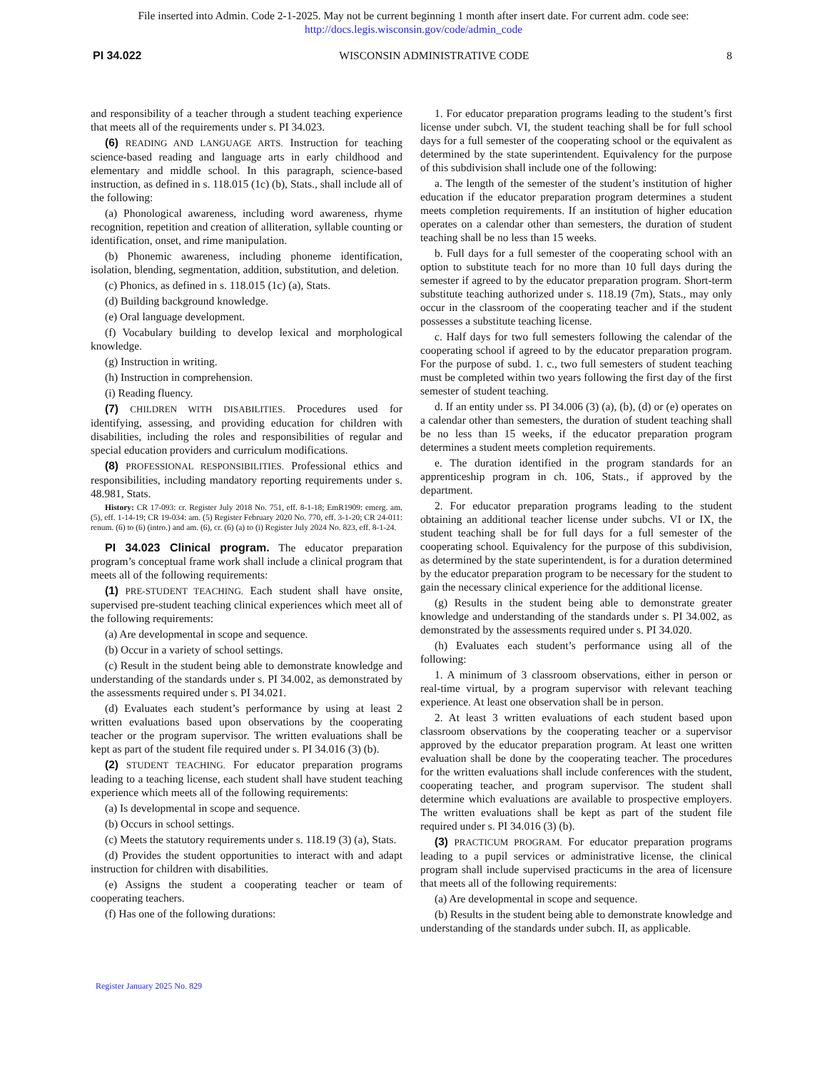File inserted into Admin. Code 2-1-2025. May not be current beginning 1 month after insert date. For current adm. code see:
http://docs.legis.wisconsin.gov/code/admin_code
PI 34.022 WISCONSIN ADMINISTRATIVE CODE 8
and responsibility of a teacher through a student teaching experience that meets all of the requirements under s. PI 34.023.
(6) READING AND LANGUAGE ARTS. Instruction for teaching science-based reading and language arts in early childhood and elementary and middle school. In this paragraph, science-based instruction, as defined in s. 118.015 (1c) (b), Stats., shall include all of the following:
(a) Phonological awareness, including word awareness, rhyme recognition, repetition and creation of alliteration, syllable counting or identification, onset, and rime manipulation.
(b) Phonemic awareness, including phoneme identification, isolation, blending, segmentation, addition, substitution, and deletion.
(c) Phonics, as defined in s. 118.015 (1c) (a), Stats.
(d) Building background knowledge.
(e) Oral language development.
(f) Vocabulary building to develop lexical and morphological knowledge.
(g) Instruction in writing.
(h) Instruction in comprehension.
(i) Reading fluency.
(7) CHILDREN WITH DISABILITIES. Procedures used for identifying, assessing, and providing education for children with disabilities, including the roles and responsibilities of regular and special education providers and curriculum modifications.
(8) PROFESSIONAL RESPONSIBILITIES. Professional ethics and responsibilities, including mandatory reporting requirements under s. 48.981, Stats.
History: CR 17-093: cr. Register July 2018 No. 751, eff. 8-1-18; EmR1909: emerg. am. (5), eff. 1-14-19; CR 19-034: am. (5) Register February 2020 No. 770, eff. 3-1-20; CR 24-011: renum. (6) to (6) (intro.) and am. (6), cr. (6) (a) to (i) Register July 2024 No. 823, eff. 8-1-24.
PI 34.023 Clinical program. The educator preparation program’s conceptual frame work shall include a clinical program that meets all of the following requirements:
(1) PRE-STUDENT TEACHING. Each student shall have onsite, supervised pre-student teaching clinical experiences which meet all of the following requirements:
(a) Are developmental in scope and sequence.
(b) Occur in a variety of school settings.
(c) Result in the student being able to demonstrate knowledge and understanding of the standards under s. PI 34.002, as demonstrated by the assessments required under s. PI 34.021.
(d) Evaluates each student’s performance by using at least 2 written evaluations based upon observations by the cooperating teacher or the program supervisor. The written evaluations shall be kept as part of the student file required under s. PI 34.016 (3) (b).
(2) STUDENT TEACHING. For educator preparation programs leading to a teaching license, each student shall have student teaching experience which meets all of the following requirements:
(a) Is developmental in scope and sequence.
(b) Occurs in school settings.
(c) Meets the statutory requirements under s. 118.19 (3) (a), Stats.
(d) Provides the student opportunities to interact with and adapt instruction for children with disabilities.
(e) Assigns the student a cooperating teacher or team of cooperating teachers.
(f) Has one of the following durations:
1. For educator preparation programs leading to the student’s first license under subch. VI, the student teaching shall be for full school days for a full semester of the cooperating school or the equivalent as determined by the state superintendent. Equivalency for the purpose of this subdivision shall include one of the following:
a. The length of the semester of the student’s institution of higher education if the educator preparation program determines a student meets completion requirements. If an institution of higher education operates on a calendar other than semesters, the duration of student teaching shall be no less than 15 weeks.
b. Full days for a full semester of the cooperating school with an option to substitute teach for no more than 10 full days during the semester if agreed to by the educator preparation program. Short-term substitute teaching authorized under s. 118.19 (7m), Stats., may only occur in the classroom of the cooperating teacher and if the student possesses a substitute teaching license.
c. Half days for two full semesters following the calendar of the cooperating school if agreed to by the educator preparation program. For the purpose of subd. 1. c., two full semesters of student teaching must be completed within two years following the first day of the first semester of student teaching.
d. If an entity under ss. PI 34.006 (3) (a), (b), (d) or (e) operates on a calendar other than semesters, the duration of student teaching shall be no less than 15 weeks, if the educator preparation program determines a student meets completion requirements.
e. The duration identified in the program standards for an apprenticeship program in ch. 106, Stats., if approved by the department.
2. For educator preparation programs leading to the student obtaining an additional teacher license under subchs. VI or IX, the student teaching shall be for full days for a full semester of the cooperating school. Equivalency for the purpose of this subdivision, as determined by the state superintendent, is for a duration determined by the educator preparation program to be necessary for the student to gain the necessary clinical experience for the additional license.
(g) Results in the student being able to demonstrate greater knowledge and understanding of the standards under s. PI 34.002, as demonstrated by the assessments required under s. PI 34.020.
(h) Evaluates each student’s performance using all of the following:
1. A minimum of 3 classroom observations, either in person or real-time virtual, by a program supervisor with relevant teaching experience. At least one observation shall be in person.
2. At least 3 written evaluations of each student based upon classroom observations by the cooperating teacher or a supervisor approved by the educator preparation program. At least one written evaluation shall be done by the cooperating teacher. The procedures for the written evaluations shall include conferences with the student, cooperating teacher, and program supervisor. The student shall determine which evaluations are available to prospective employers. The written evaluations shall be kept as part of the student file required under s. PI 34.016 (3) (b).
(3) PRACTICUM PROGRAM. For educator preparation programs leading to a pupil services or administrative license, the clinical program shall include supervised practicums in the area of licensure that meets all of the following requirements:
(a) Are developmental in scope and sequence.
(b) Results in the student being able to demonstrate knowledge and understanding of the standards under subch. II, as applicable.
Register January 2025 No. 829